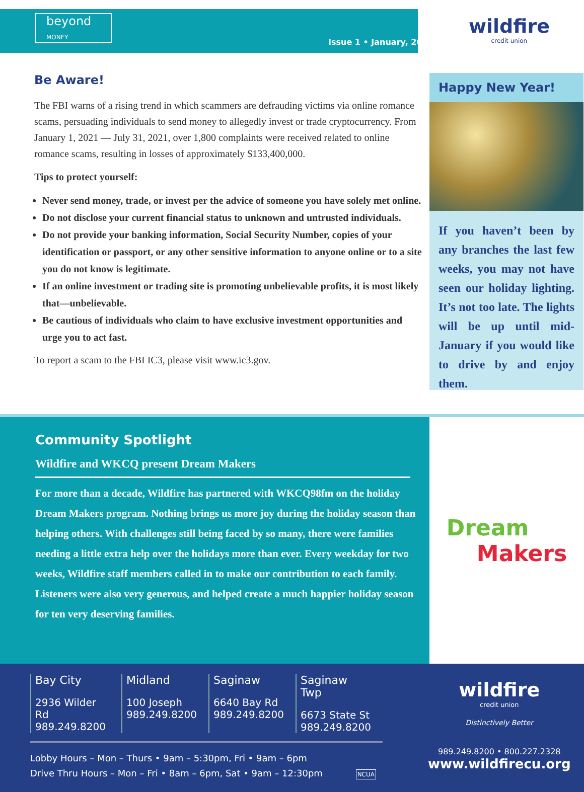beyond MONEY
Issue 1 • January, 2022
wildfire
credit union
Be Aware!
The FBI warns of a rising trend in which scammers are defrauding victims via online romance scams, persuading individuals to send money to allegedly invest or trade cryptocurrency. From January 1, 2021 — July 31, 2021, over 1,800 complaints were received related to online romance scams, resulting in losses of approximately $133,400,000.
Tips to protect yourself:
Never send money, trade, or invest per the advice of someone you have solely met online.
Do not disclose your current financial status to unknown and untrusted individuals.
Do not provide your banking information, Social Security Number, copies of your identification or passport, or any other sensitive information to anyone online or to a site you do not know is legitimate.
If an online investment or trading site is promoting unbelievable profits, it is most likely that—unbelievable.
Be cautious of individuals who claim to have exclusive investment opportunities and urge you to act fast.
To report a scam to the FBI IC3, please visit www.ic3.gov.
Happy New Year!
If you haven’t been by any branches the last few weeks, you may not have seen our holiday lighting. It’s not too late. The lights will be up until mid-January if you would like to drive by and enjoy them.
Community Spotlight
Wildfire and WKCQ present Dream Makers
For more than a decade, Wildfire has partnered with WKCQ98fm on the holiday Dream Makers program. Nothing brings us more joy during the holiday season than helping others. With challenges still being faced by so many, there were families needing a little extra help over the holidays more than ever. Every weekday for two weeks, Wildfire staff members called in to make our contribution to each family. Listeners were also very generous, and helped create a much happier holiday season for ten very deserving families.
Dream
Makers
Bay City
2936 Wilder Rd
989.249.8200
Midland
100 Joseph
989.249.8200
Saginaw
6640 Bay Rd
989.249.8200
Saginaw Twp
6673 State St
989.249.8200
Lobby Hours – Mon – Thurs • 9am – 5:30pm, Fri • 9am – 6pm
Drive Thru Hours – Mon – Fri • 8am – 6pm, Sat • 9am – 12:30pm NCUA
wildfire
credit union
Distinctively Better
989.249.8200 • 800.227.2328
www.wildfirecu.org